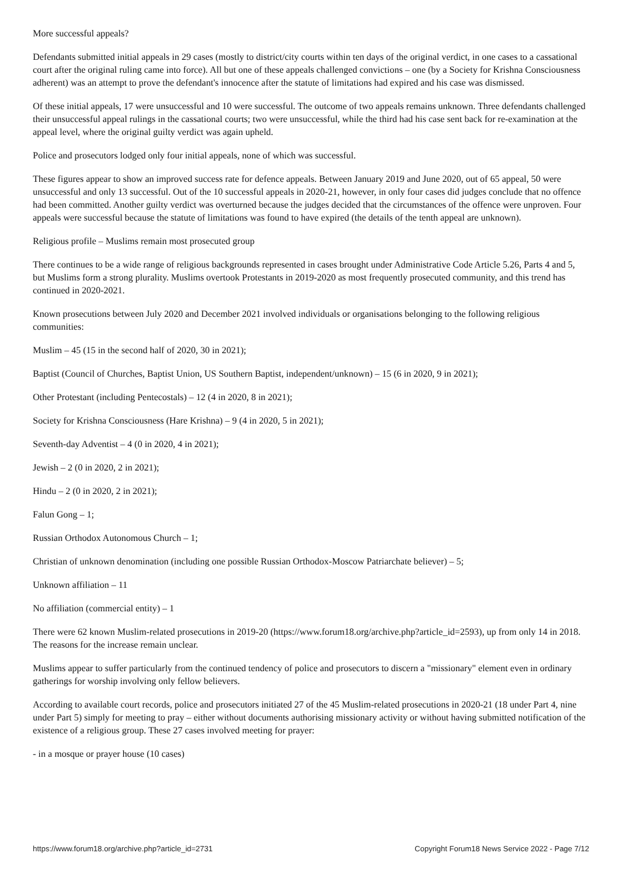More successful appeals?
Defendants submitted initial appeals in 29 cases (mostly to district/city courts within ten days of the original verdict, in one cases to a cassational court after the original ruling came into force). All but one of these appeals challenged convictions – one (by a Society for Krishna Consciousness adherent) was an attempt to prove the defendant's innocence after the statute of limitations had expired and his case was dismissed.
Of these initial appeals, 17 were unsuccessful and 10 were successful. The outcome of two appeals remains unknown. Three defendants challenged their unsuccessful appeal rulings in the cassational courts; two were unsuccessful, while the third had his case sent back for re-examination at the appeal level, where the original guilty verdict was again upheld.
Police and prosecutors lodged only four initial appeals, none of which was successful.
These figures appear to show an improved success rate for defence appeals. Between January 2019 and June 2020, out of 65 appeal, 50 were unsuccessful and only 13 successful. Out of the 10 successful appeals in 2020-21, however, in only four cases did judges conclude that no offence had been committed. Another guilty verdict was overturned because the judges decided that the circumstances of the offence were unproven. Four appeals were successful because the statute of limitations was found to have expired (the details of the tenth appeal are unknown).
Religious profile – Muslims remain most prosecuted group
There continues to be a wide range of religious backgrounds represented in cases brought under Administrative Code Article 5.26, Parts 4 and 5, but Muslims form a strong plurality. Muslims overtook Protestants in 2019-2020 as most frequently prosecuted community, and this trend has continued in 2020-2021.
Known prosecutions between July 2020 and December 2021 involved individuals or organisations belonging to the following religious communities:
Muslim – 45 (15 in the second half of 2020, 30 in 2021);
Baptist (Council of Churches, Baptist Union, US Southern Baptist, independent/unknown) – 15 (6 in 2020, 9 in 2021);
Other Protestant (including Pentecostals) – 12 (4 in 2020, 8 in 2021);
Society for Krishna Consciousness (Hare Krishna) – 9 (4 in 2020, 5 in 2021);
Seventh-day Adventist – 4 (0 in 2020, 4 in 2021);
Jewish – 2 (0 in 2020, 2 in 2021);
Hindu – 2 (0 in 2020, 2 in 2021);
Falun Gong – 1;
Russian Orthodox Autonomous Church – 1;
Christian of unknown denomination (including one possible Russian Orthodox-Moscow Patriarchate believer) – 5;
Unknown affiliation – 11
No affiliation (commercial entity) – 1
There were 62 known Muslim-related prosecutions in 2019-20 (https://www.forum18.org/archive.php?article_id=2593), up from only 14 in 2018. The reasons for the increase remain unclear.
Muslims appear to suffer particularly from the continued tendency of police and prosecutors to discern a "missionary" element even in ordinary gatherings for worship involving only fellow believers.
According to available court records, police and prosecutors initiated 27 of the 45 Muslim-related prosecutions in 2020-21 (18 under Part 4, nine under Part 5) simply for meeting to pray – either without documents authorising missionary activity or without having submitted notification of the existence of a religious group. These 27 cases involved meeting for prayer:
- in a mosque or prayer house (10 cases)
https://www.forum18.org/archive.php?article_id=2731 Copyright Forum18 News Service 2022 - Page 7/12